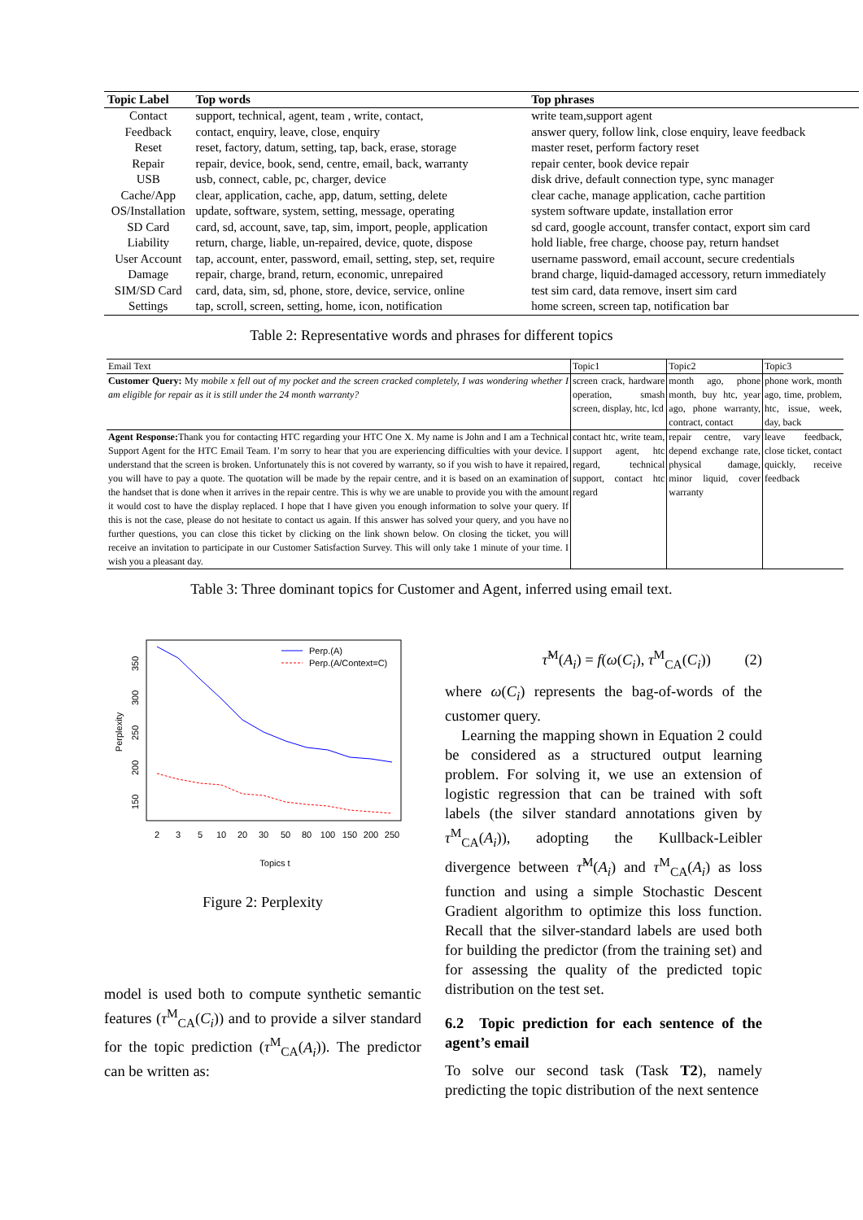| Topic Label | Top words | Top phrases |
| --- | --- | --- |
| Contact | support, technical, agent, team , write, contact, | write team,support agent |
| Feedback | contact, enquiry, leave, close, enquiry | answer query, follow link, close enquiry, leave feedback |
| Reset | reset, factory, datum, setting, tap, back, erase, storage | master reset, perform factory reset |
| Repair | repair, device, book, send, centre, email, back, warranty | repair center, book device repair |
| USB | usb, connect, cable, pc, charger, device | disk drive, default connection type, sync manager |
| Cache/App | clear, application, cache, app, datum, setting, delete | clear cache, manage application, cache partition |
| OS/Installation | update, software, system, setting, message, operating | system software update, installation error |
| SD Card | card, sd, account, save, tap, sim, import, people, application | sd card, google account, transfer contact, export sim card |
| Liability | return, charge, liable, un-repaired, device, quote, dispose | hold liable, free charge, choose pay, return handset |
| User Account | tap, account, enter, password, email, setting, step, set, require | username password, email account, secure credentials |
| Damage | repair, charge, brand, return, economic, unrepaired | brand charge, liquid-damaged accessory, return immediately |
| SIM/SD Card | card, data, sim, sd, phone, store, device, service, online | test sim card, data remove, insert sim card |
| Settings | tap, scroll, screen, setting, home, icon, notification | home screen, screen tap, notification bar |
Table 2: Representative words and phrases for different topics
| Email Text | Topic1 | Topic2 | Topic3 |
| --- | --- | --- | --- |
| Customer Query: My mobile x fell out of my pocket and the screen cracked completely, I was wondering whether I am eligible for repair as it is still under the 24 month warranty? | screen crack, hardware operation, smash screen, display, htc, lcd | month ago, phone month, buy htc, year ago, phone warranty, contract, contact | phone work, month ago, time, problem, htc, issue, week, day, back |
| Agent Response: Thank you for contacting HTC regarding your HTC One X. My name is John and I am a Technical Support Agent for the HTC Email Team. I’m sorry to hear that you are experiencing difficulties with your device. I understand that the screen is broken. Unfortunately this is not covered by warranty, so if you wish to have it repaired, you will have to pay a quote. The quotation will be made by the repair centre, and it is based on an examination of the handset that is done when it arrives in the repair centre. This is why we are unable to provide you with the amount it would cost to have the display replaced. I hope that I have given you enough information to solve your query. If this is not the case, please do not hesitate to contact us again. If this answer has solved your query, and you have no further questions, you can close this ticket by clicking on the link shown below. On closing the ticket, you will receive an invitation to participate in our Customer Satisfaction Survey. This will only take 1 minute of your time. I wish you a pleasant day. | contact htc, write team, support agent, htc regard, technical support, contact htc regard | repair centre, vary depend exchange rate, physical damage, minor liquid, cover warranty | leave feedback, close ticket, contact quickly, receive feedback |
Table 3: Three dominant topics for Customer and Agent, inferred using email text.
Perplexity
150
200
250
300
350
Perp.(A)
Perp.(A/Context=C)
2
3
5
10
20
30
50
80
100
150
200
250
Topics t
Figure 2: Perplexity
model is used both to compute synthetic semantic features (τ<sup>M</sup><sub>CA</sub>(C<sub>i</sub>)) and to provide a silver standard for the topic prediction (τ<sup>M</sup><sub>CA</sub>(A<sub>i</sub>)). The predictor can be written as:
τ̂<sup>M</sup>(A<sub>i</sub>) = f(ω(C<sub>i</sub>), τ<sup>M</sup><sub>CA</sub>(C<sub>i</sub>)) (2)
where ω(C<sub>i</sub>) represents the bag-of-words of the customer query.
Learning the mapping shown in Equation 2 could be considered as a structured output learning problem. For solving it, we use an extension of logistic regression that can be trained with soft labels (the silver standard annotations given by τ<sup>M</sup><sub>CA</sub>(A<sub>i</sub>)), adopting the Kullback-Leibler divergence between τ̂<sup>M</sup>(A<sub>i</sub>) and τ<sup>M</sup><sub>CA</sub>(A<sub>i</sub>) as loss function and using a simple Stochastic Descent Gradient algorithm to optimize this loss function. Recall that the silver-standard labels are used both for building the predictor (from the training set) and for assessing the quality of the predicted topic distribution on the test set.
6.2 Topic prediction for each sentence of the agent’s email
To solve our second task (Task T2), namely predicting the topic distribution of the next sentence